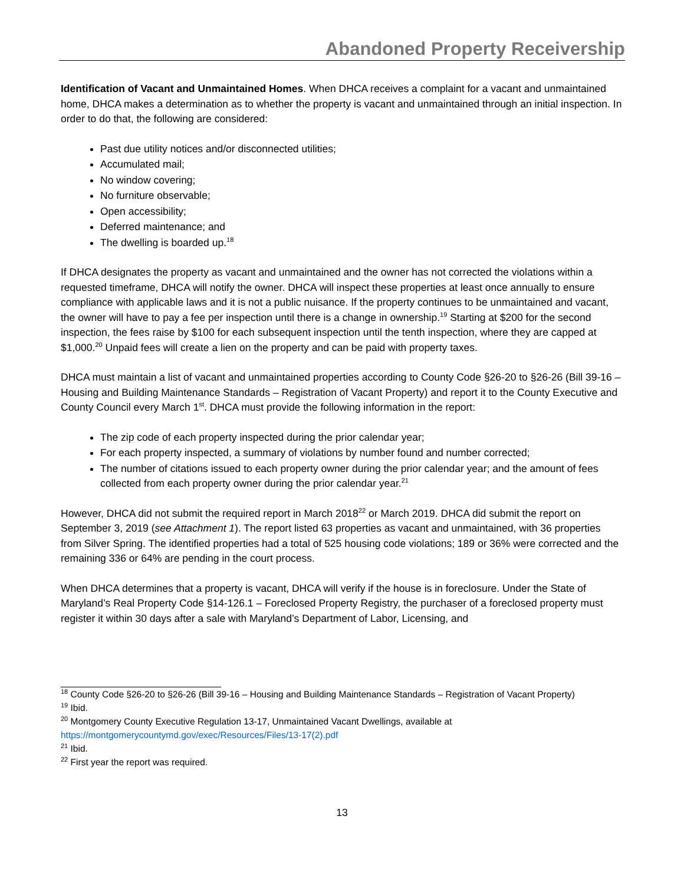Abandoned Property Receivership
Identification of Vacant and Unmaintained Homes. When DHCA receives a complaint for a vacant and unmaintained home, DHCA makes a determination as to whether the property is vacant and unmaintained through an initial inspection. In order to do that, the following are considered:
Past due utility notices and/or disconnected utilities;
Accumulated mail;
No window covering;
No furniture observable;
Open accessibility;
Deferred maintenance; and
The dwelling is boarded up.<sup>18</sup>
If DHCA designates the property as vacant and unmaintained and the owner has not corrected the violations within a requested timeframe, DHCA will notify the owner. DHCA will inspect these properties at least once annually to ensure compliance with applicable laws and it is not a public nuisance. If the property continues to be unmaintained and vacant, the owner will have to pay a fee per inspection until there is a change in ownership.<sup>19</sup> Starting at $200 for the second inspection, the fees raise by $100 for each subsequent inspection until the tenth inspection, where they are capped at $1,000.<sup>20</sup> Unpaid fees will create a lien on the property and can be paid with property taxes.
DHCA must maintain a list of vacant and unmaintained properties according to County Code §26-20 to §26-26 (Bill 39-16 – Housing and Building Maintenance Standards – Registration of Vacant Property) and report it to the County Executive and County Council every March 1<sup>st</sup>. DHCA must provide the following information in the report:
The zip code of each property inspected during the prior calendar year;
For each property inspected, a summary of violations by number found and number corrected;
The number of citations issued to each property owner during the prior calendar year; and the amount of fees collected from each property owner during the prior calendar year.<sup>21</sup>
However, DHCA did not submit the required report in March 2018<sup>22</sup> or March 2019. DHCA did submit the report on September 3, 2019 (see Attachment 1). The report listed 63 properties as vacant and unmaintained, with 36 properties from Silver Spring. The identified properties had a total of 525 housing code violations; 189 or 36% were corrected and the remaining 336 or 64% are pending in the court process.
When DHCA determines that a property is vacant, DHCA will verify if the house is in foreclosure. Under the State of Maryland’s Real Property Code §14-126.1 – Foreclosed Property Registry, the purchaser of a foreclosed property must register it within 30 days after a sale with Maryland’s Department of Labor, Licensing, and
<sup>18</sup> County Code §26-20 to §26-26 (Bill 39-16 – Housing and Building Maintenance Standards – Registration of Vacant Property)
<sup>19</sup> Ibid.
<sup>20</sup> Montgomery County Executive Regulation 13-17, Unmaintained Vacant Dwellings, available at https://montgomerycountymd.gov/exec/Resources/Files/13-17(2).pdf
<sup>21</sup> Ibid.
<sup>22</sup> First year the report was required.
13